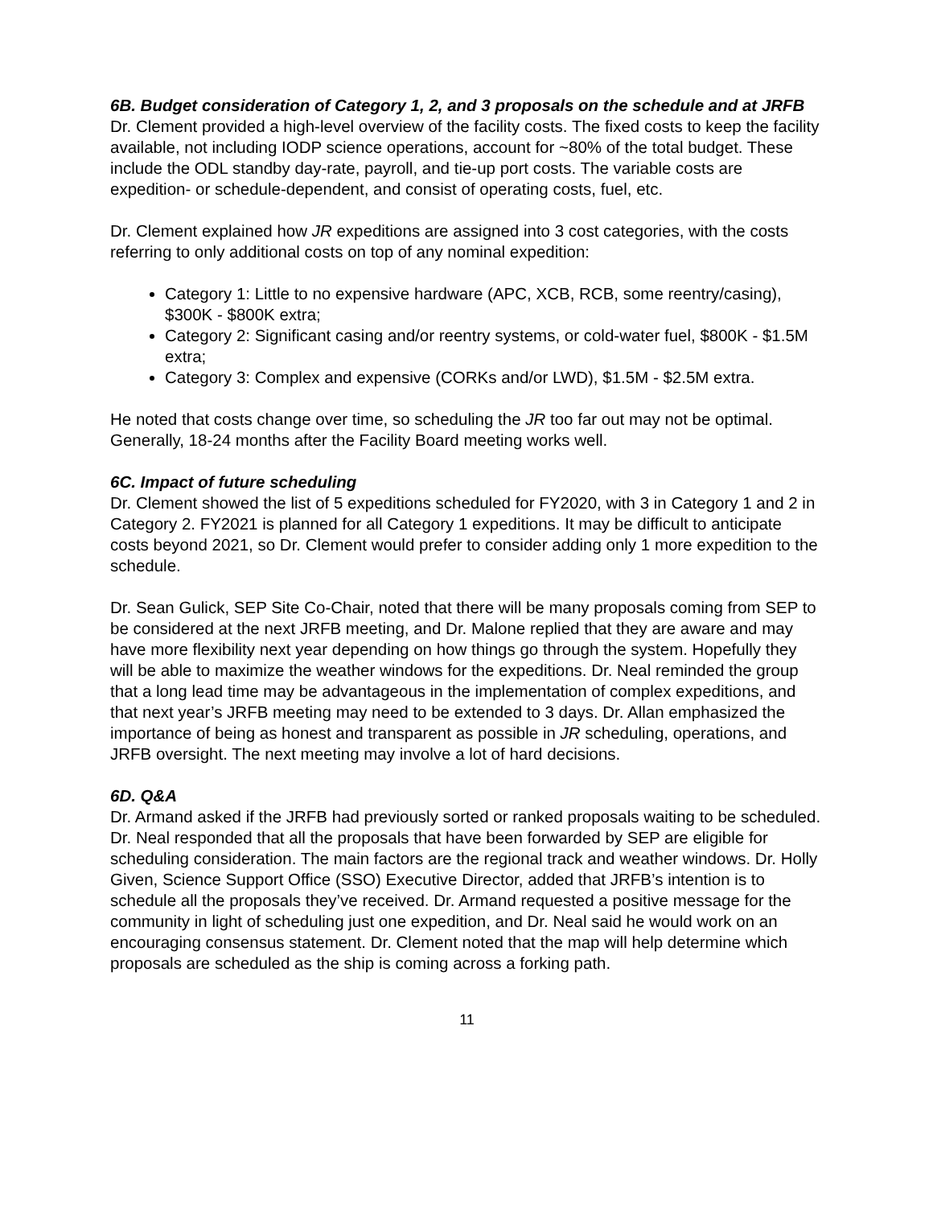6B. Budget consideration of Category 1, 2, and 3 proposals on the schedule and at JRFB
Dr. Clement provided a high-level overview of the facility costs. The fixed costs to keep the facility available, not including IODP science operations, account for ~80% of the total budget. These include the ODL standby day-rate, payroll, and tie-up port costs. The variable costs are expedition- or schedule-dependent, and consist of operating costs, fuel, etc.
Dr. Clement explained how JR expeditions are assigned into 3 cost categories, with the costs referring to only additional costs on top of any nominal expedition:
Category 1: Little to no expensive hardware (APC, XCB, RCB, some reentry/casing), $300K - $800K extra;
Category 2: Significant casing and/or reentry systems, or cold-water fuel, $800K - $1.5M extra;
Category 3: Complex and expensive (CORKs and/or LWD), $1.5M - $2.5M extra.
He noted that costs change over time, so scheduling the JR too far out may not be optimal. Generally, 18-24 months after the Facility Board meeting works well.
6C. Impact of future scheduling
Dr. Clement showed the list of 5 expeditions scheduled for FY2020, with 3 in Category 1 and 2 in Category 2. FY2021 is planned for all Category 1 expeditions. It may be difficult to anticipate costs beyond 2021, so Dr. Clement would prefer to consider adding only 1 more expedition to the schedule.
Dr. Sean Gulick, SEP Site Co-Chair, noted that there will be many proposals coming from SEP to be considered at the next JRFB meeting, and Dr. Malone replied that they are aware and may have more flexibility next year depending on how things go through the system. Hopefully they will be able to maximize the weather windows for the expeditions. Dr. Neal reminded the group that a long lead time may be advantageous in the implementation of complex expeditions, and that next year’s JRFB meeting may need to be extended to 3 days. Dr. Allan emphasized the importance of being as honest and transparent as possible in JR scheduling, operations, and JRFB oversight. The next meeting may involve a lot of hard decisions.
6D. Q&A
Dr. Armand asked if the JRFB had previously sorted or ranked proposals waiting to be scheduled. Dr. Neal responded that all the proposals that have been forwarded by SEP are eligible for scheduling consideration. The main factors are the regional track and weather windows. Dr. Holly Given, Science Support Office (SSO) Executive Director, added that JRFB’s intention is to schedule all the proposals they’ve received. Dr. Armand requested a positive message for the community in light of scheduling just one expedition, and Dr. Neal said he would work on an encouraging consensus statement. Dr. Clement noted that the map will help determine which proposals are scheduled as the ship is coming across a forking path.
11